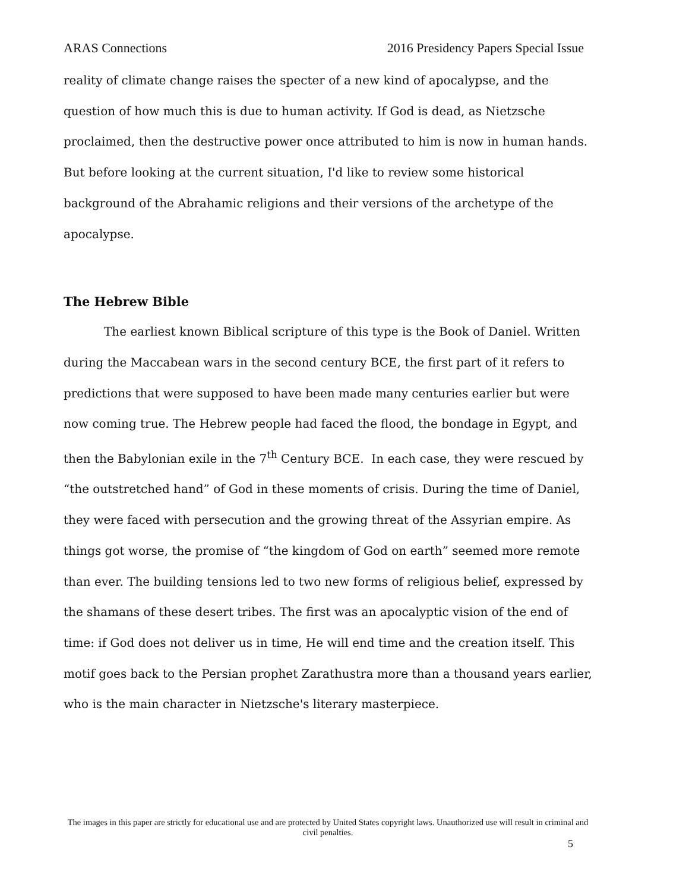ARAS Connections 2016 Presidency Papers Special Issue
reality of climate change raises the specter of a new kind of apocalypse, and the question of how much this is due to human activity. If God is dead, as Nietzsche proclaimed, then the destructive power once attributed to him is now in human hands. But before looking at the current situation, I'd like to review some historical background of the Abrahamic religions and their versions of the archetype of the apocalypse.
The Hebrew Bible
The earliest known Biblical scripture of this type is the Book of Daniel. Written during the Maccabean wars in the second century BCE, the first part of it refers to predictions that were supposed to have been made many centuries earlier but were now coming true. The Hebrew people had faced the flood, the bondage in Egypt, and then the Babylonian exile in the 7<sup>th</sup> Century BCE. In each case, they were rescued by “the outstretched hand” of God in these moments of crisis. During the time of Daniel, they were faced with persecution and the growing threat of the Assyrian empire. As things got worse, the promise of “the kingdom of God on earth” seemed more remote than ever. The building tensions led to two new forms of religious belief, expressed by the shamans of these desert tribes. The first was an apocalyptic vision of the end of time: if God does not deliver us in time, He will end time and the creation itself. This motif goes back to the Persian prophet Zarathustra more than a thousand years earlier, who is the main character in Nietzsche's literary masterpiece.
The images in this paper are strictly for educational use and are protected by United States copyright laws. Unauthorized use will result in criminal and civil penalties.
5